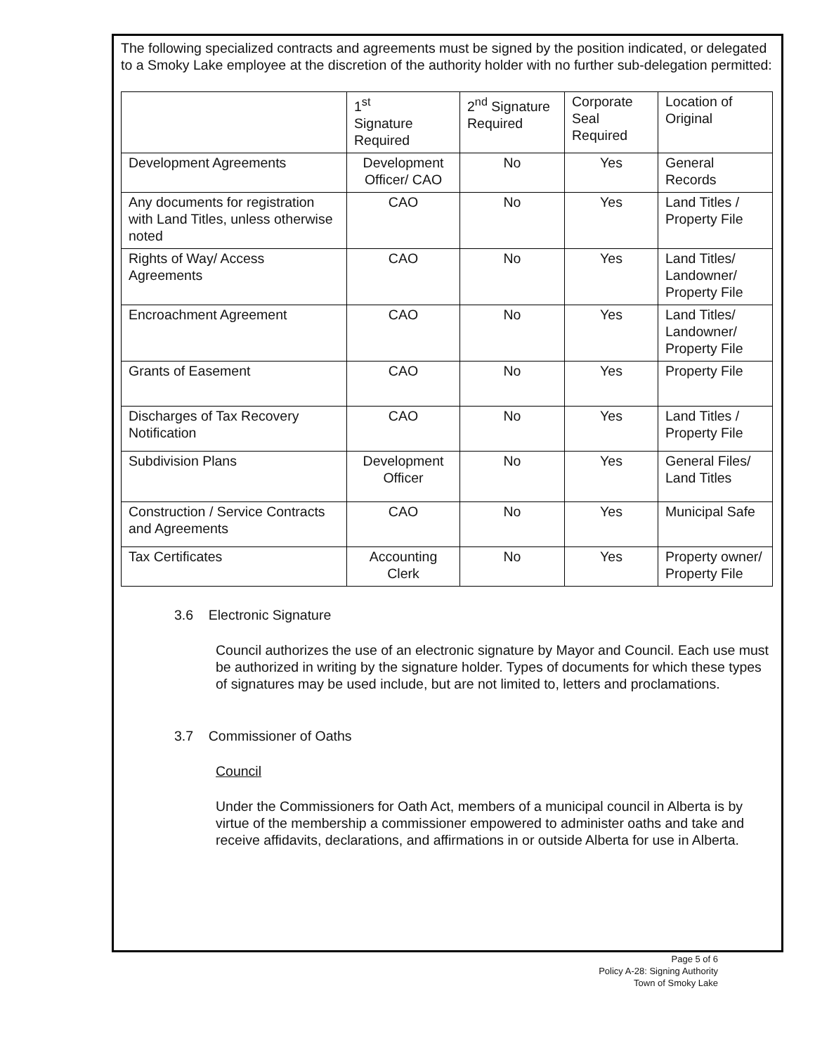The following specialized contracts and agreements must be signed by the position indicated, or delegated to a Smoky Lake employee at the discretion of the authority holder with no further sub-delegation permitted:
| | 1<sup>st</sup> Signature Required | 2<sup>nd</sup> Signature Required | Corporate Seal Required | Location of Original |
| Development Agreements | Development Officer/ CAO | No | Yes | General Records |
| Any documents for registration with Land Titles, unless otherwise noted | CAO | No | Yes | Land Titles / Property File |
| Rights of Way/ Access Agreements | CAO | No | Yes | Land Titles/ Landowner/ Property File |
| Encroachment Agreement | CAO | No | Yes | Land Titles/ Landowner/ Property File |
| Grants of Easement | CAO | No | Yes | Property File |
| Discharges of Tax Recovery Notification | CAO | No | Yes | Land Titles / Property File |
| Subdivision Plans | Development Officer | No | Yes | General Files/ Land Titles |
| Construction / Service Contracts and Agreements | CAO | No | Yes | Municipal Safe |
| Tax Certificates | Accounting Clerk | No | Yes | Property owner/ Property File |
3.6 Electronic Signature
Council authorizes the use of an electronic signature by Mayor and Council. Each use must be authorized in writing by the signature holder. Types of documents for which these types of signatures may be used include, but are not limited to, letters and proclamations.
3.7 Commissioner of Oaths
Council
Under the Commissioners for Oath Act, members of a municipal council in Alberta is by virtue of the membership a commissioner empowered to administer oaths and take and receive affidavits, declarations, and affirmations in or outside Alberta for use in Alberta.
Page 5 of 6
Policy A-28: Signing Authority
Town of Smoky Lake